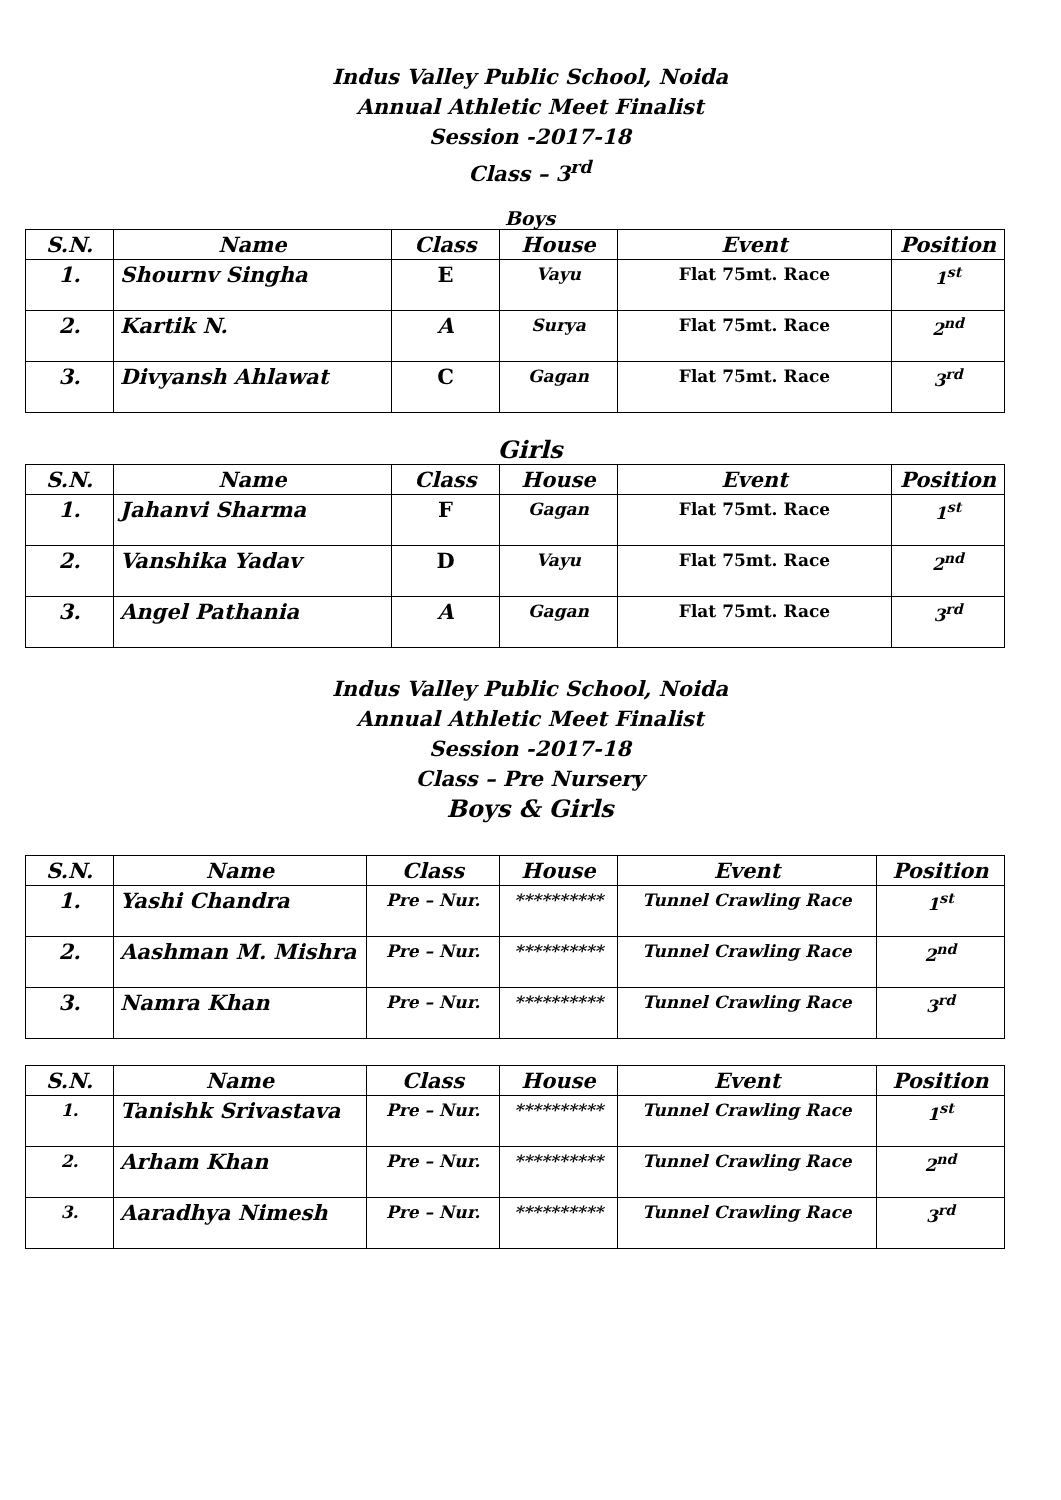Indus Valley Public School, Noida
Annual Athletic Meet Finalist
Session -2017-18
Class – 3<sup>rd</sup>
Boys
| S.N. | Name | Class | House | Event | Position |
| --- | --- | --- | --- | --- | --- |
| 1. | Shournv Singha | E | Vayu | Flat 75mt. Race | 1<sup>st</sup> |
| 2. | Kartik N. | A | Surya | Flat 75mt. Race | 2<sup>nd</sup> |
| 3. | Divyansh Ahlawat | C | Gagan | Flat 75mt. Race | 3<sup>rd</sup> |
Girls
| S.N. | Name | Class | House | Event | Position |
| --- | --- | --- | --- | --- | --- |
| 1. | Jahanvi Sharma | F | Gagan | Flat 75mt. Race | 1<sup>st</sup> |
| 2. | Vanshika Yadav | D | Vayu | Flat 75mt. Race | 2<sup>nd</sup> |
| 3. | Angel Pathania | A | Gagan | Flat 75mt. Race | 3<sup>rd</sup> |
Indus Valley Public School, Noida
Annual Athletic Meet Finalist
Session -2017-18
Class – Pre Nursery
Boys & Girls
| S.N. | Name | Class | House | Event | Position |
| --- | --- | --- | --- | --- | --- |
| 1. | Yashi Chandra | Pre – Nur. | ********** | Tunnel Crawling Race | 1<sup>st</sup> |
| 2. | Aashman M. Mishra | Pre – Nur. | ********** | Tunnel Crawling Race | 2<sup>nd</sup> |
| 3. | Namra Khan | Pre – Nur. | ********** | Tunnel Crawling Race | 3<sup>rd</sup> |
| S.N. | Name | Class | House | Event | Position |
| --- | --- | --- | --- | --- | --- |
| 1. | Tanishk Srivastava | Pre – Nur. | ********** | Tunnel Crawling Race | 1<sup>st</sup> |
| 2. | Arham Khan | Pre – Nur. | ********** | Tunnel Crawling Race | 2<sup>nd</sup> |
| 3. | Aaradhya Nimesh | Pre – Nur. | ********** | Tunnel Crawling Race | 3<sup>rd</sup> |